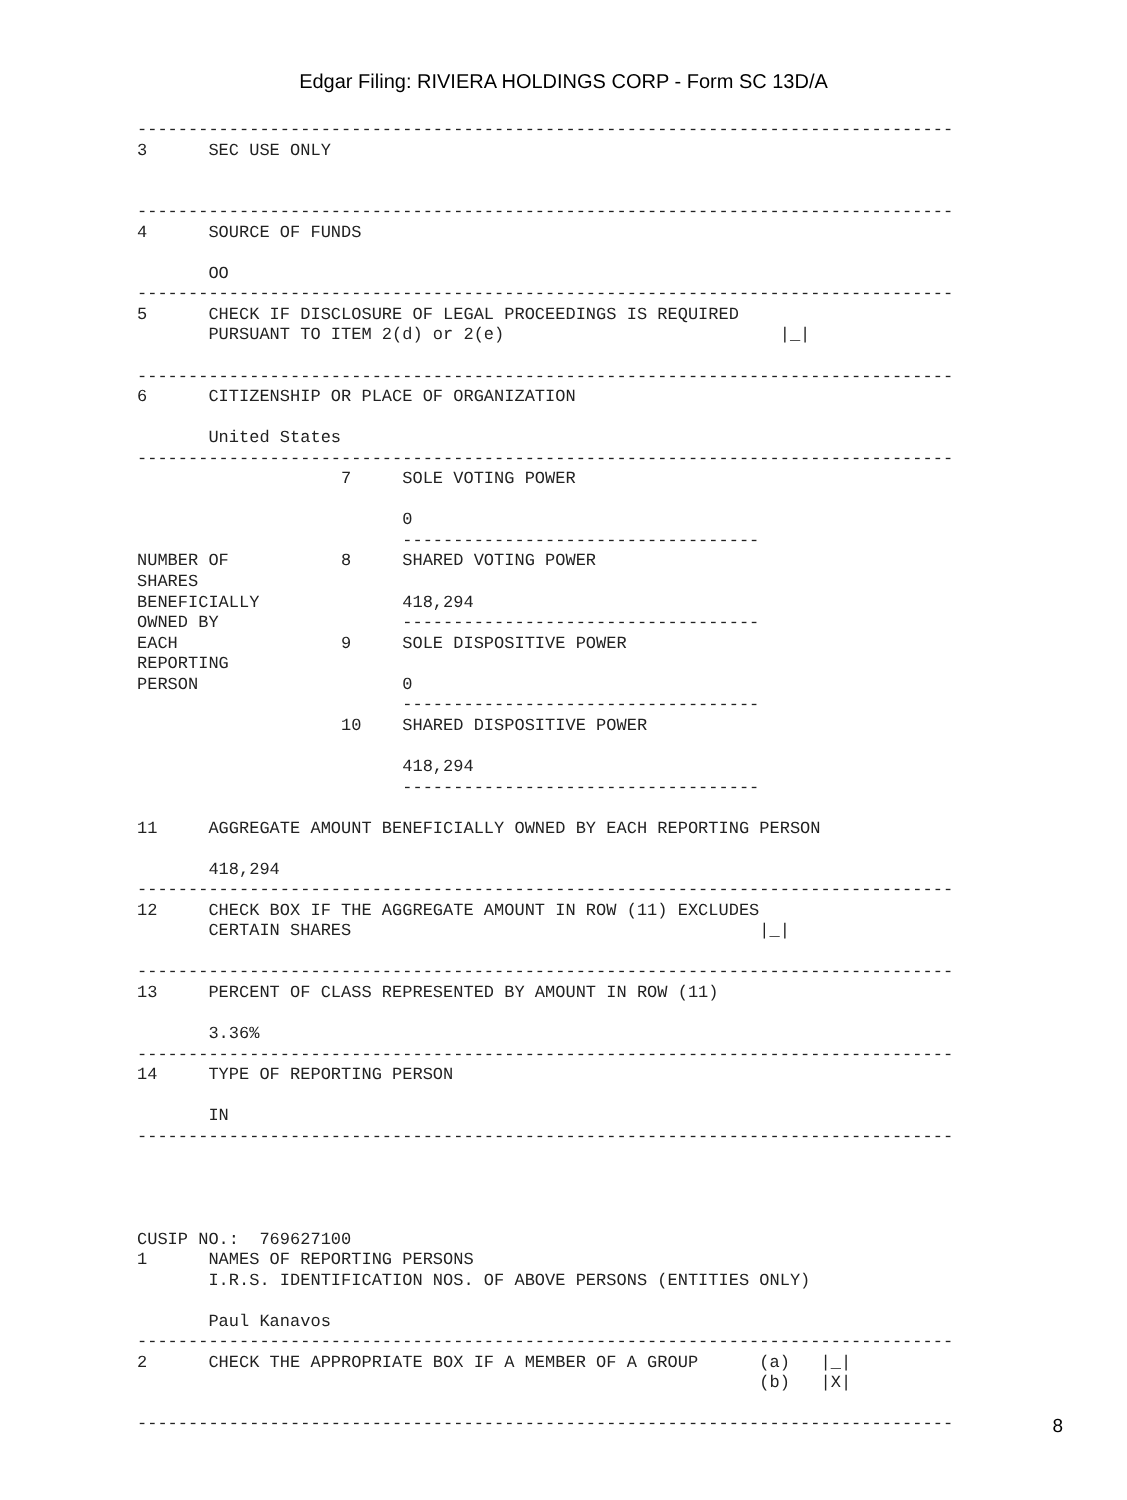Edgar Filing: RIVIERA HOLDINGS CORP - Form SC 13D/A
--------------------------------------------------------------------------------
3      SEC USE ONLY


--------------------------------------------------------------------------------
4      SOURCE OF FUNDS

       OO
--------------------------------------------------------------------------------
5      CHECK IF DISCLOSURE OF LEGAL PROCEEDINGS IS REQUIRED
       PURSUANT TO ITEM 2(d) or 2(e)                           |_|

--------------------------------------------------------------------------------
6      CITIZENSHIP OR PLACE OF ORGANIZATION

       United States
--------------------------------------------------------------------------------
                    7     SOLE VOTING POWER

                          0
                          -----------------------------------
NUMBER OF           8     SHARED VOTING POWER
SHARES
BENEFICIALLY              418,294
OWNED BY                  -----------------------------------
EACH                9     SOLE DISPOSITIVE POWER
REPORTING
PERSON                    0
                          -----------------------------------
                    10    SHARED DISPOSITIVE POWER

                          418,294
                          -----------------------------------

11     AGGREGATE AMOUNT BENEFICIALLY OWNED BY EACH REPORTING PERSON

       418,294
--------------------------------------------------------------------------------
12     CHECK BOX IF THE AGGREGATE AMOUNT IN ROW (11) EXCLUDES
       CERTAIN SHARES                                        |_|

--------------------------------------------------------------------------------
13     PERCENT OF CLASS REPRESENTED BY AMOUNT IN ROW (11)

       3.36%
--------------------------------------------------------------------------------
14     TYPE OF REPORTING PERSON

       IN
--------------------------------------------------------------------------------




CUSIP NO.:  769627100
1      NAMES OF REPORTING PERSONS
       I.R.S. IDENTIFICATION NOS. OF ABOVE PERSONS (ENTITIES ONLY)

       Paul Kanavos
--------------------------------------------------------------------------------
2      CHECK THE APPROPRIATE BOX IF A MEMBER OF A GROUP      (a)   |_|
                                                             (b)   |X|

--------------------------------------------------------------------------------
8